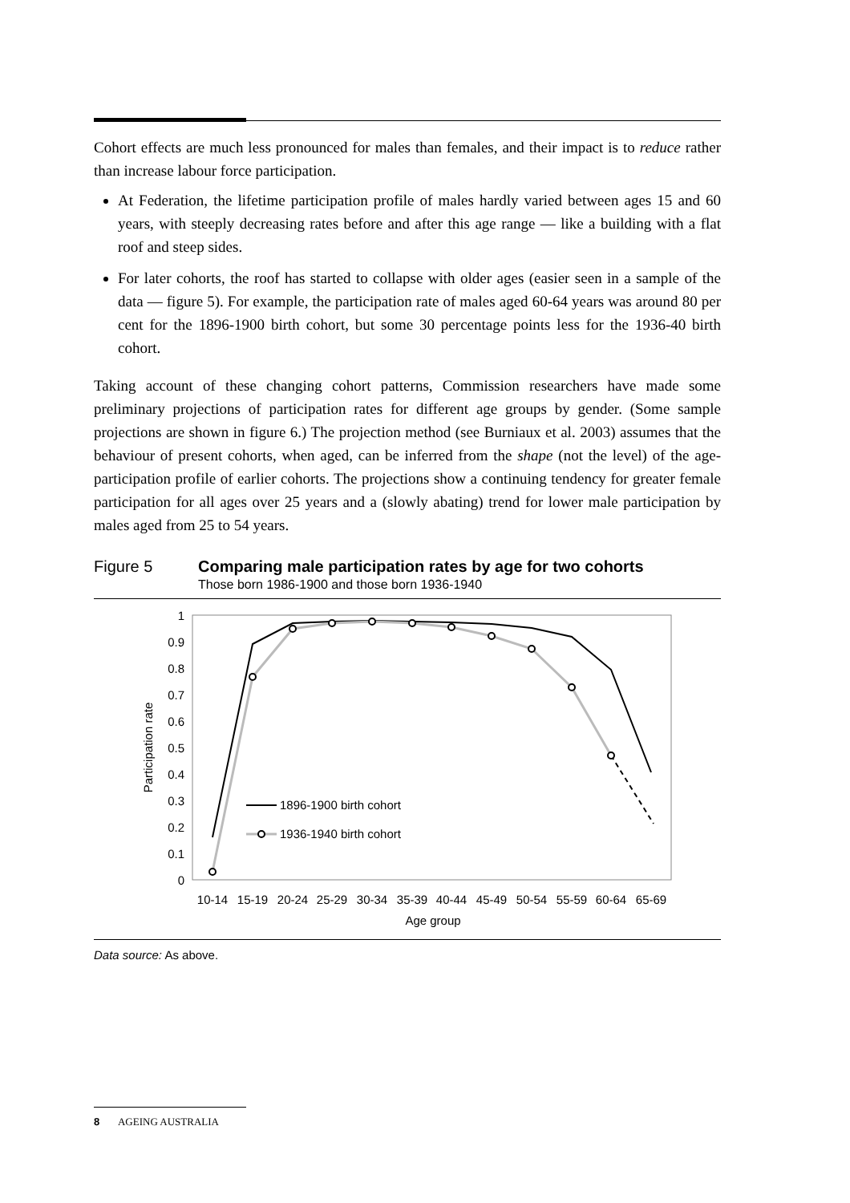Cohort effects are much less pronounced for males than females, and their impact is to reduce rather than increase labour force participation.
At Federation, the lifetime participation profile of males hardly varied between ages 15 and 60 years, with steeply decreasing rates before and after this age range — like a building with a flat roof and steep sides.
For later cohorts, the roof has started to collapse with older ages (easier seen in a sample of the data — figure 5). For example, the participation rate of males aged 60-64 years was around 80 per cent for the 1896-1900 birth cohort, but some 30 percentage points less for the 1936-40 birth cohort.
Taking account of these changing cohort patterns, Commission researchers have made some preliminary projections of participation rates for different age groups by gender. (Some sample projections are shown in figure 6.) The projection method (see Burniaux et al. 2003) assumes that the behaviour of present cohorts, when aged, can be inferred from the shape (not the level) of the age-participation profile of earlier cohorts. The projections show a continuing tendency for greater female participation for all ages over 25 years and a (slowly abating) trend for lower male participation by males aged from 25 to 54 years.
Figure 5 Comparing male participation rates by age for two cohorts
Those born 1986-1900 and those born 1936-1940
1
0.9
0.8
0.7
0.6
0.5
0.4
0.3
0.2
0.1
0
Participation rate
10-14
15-19
20-24
25-29
30-34
35-39
40-44
45-49
50-54
55-59
60-64
65-69
Age group
1896-1900 birth cohort
1936-1940 birth cohort
Data source: As above.
8 AGEING AUSTRALIA